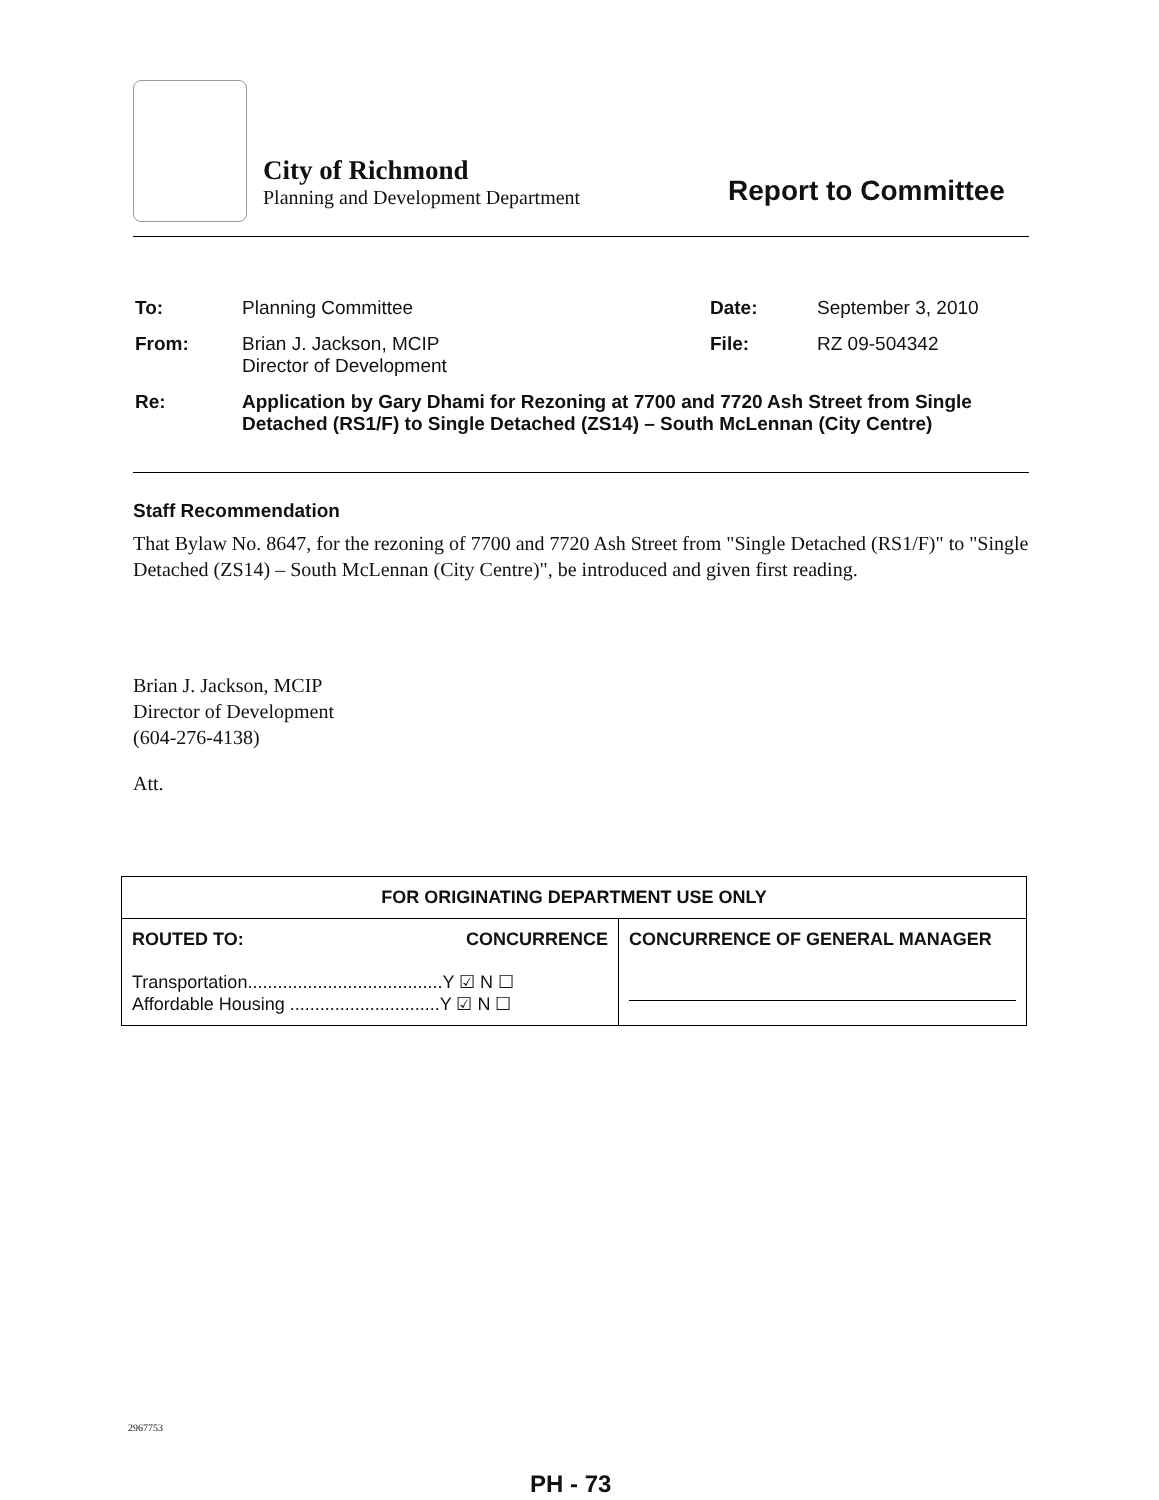City of Richmond
Planning and Development Department
Report to Committee
| To: | Planning Committee | Date: | September 3, 2010 |
| From: | Brian J. Jackson, MCIP Director of Development | File: | RZ 09-504342 |
| Re: | Application by Gary Dhami for Rezoning at 7700 and 7720 Ash Street from Single Detached (RS1/F) to Single Detached (ZS14) – South McLennan (City Centre) | | |
Staff Recommendation
That Bylaw No. 8647, for the rezoning of 7700 and 7720 Ash Street from "Single Detached (RS1/F)" to "Single Detached (ZS14) – South McLennan (City Centre)", be introduced and given first reading.
Brian J. Jackson, MCIP
Director of Development
(604-276-4138)
Att.
| FOR ORIGINATING DEPARTMENT USE ONLY | |
| --- | --- |
| ROUTED TO: CONCURRENCE Transportation.......................................Y ☑ N ☐ Affordable Housing ..............................Y ☑ N ☐ | CONCURRENCE OF GENERAL MANAGER |
2967753
PH - 73